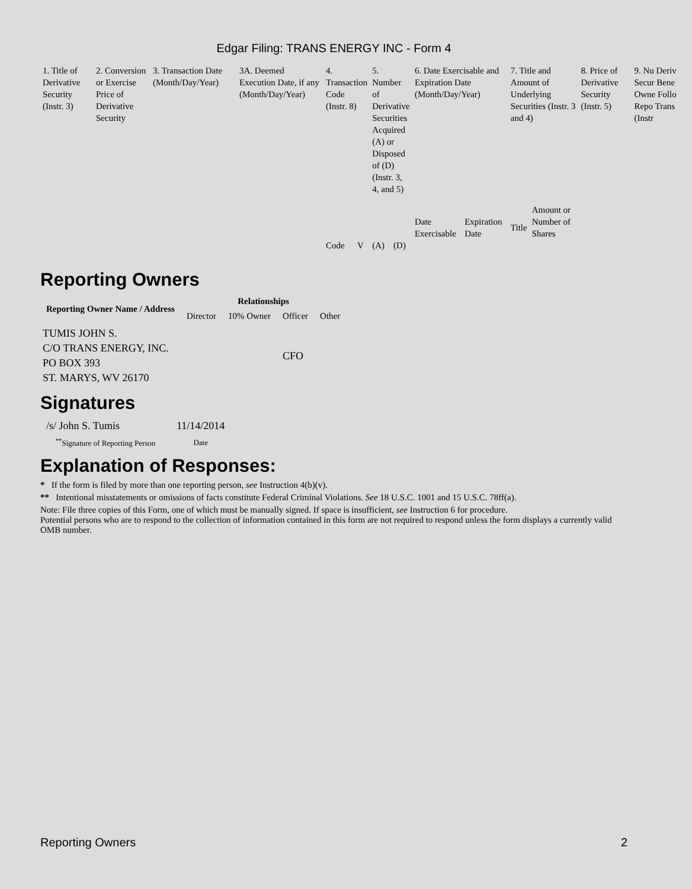Edgar Filing: TRANS ENERGY INC - Form 4
| 1. Title of Derivative Security (Instr. 3) | 2. Conversion or Exercise Price of Derivative Security | 3. Transaction Date (Month/Day/Year) | 3A. Deemed Execution Date, if any (Month/Day/Year) | 4. Transaction Code (Instr. 8) | | 5. Number of Derivative Securities Acquired (A) or Disposed of (D) (Instr. 3, 4, and 5) | | 6. Date Exercisable and Expiration Date (Month/Day/Year) | | 7. Title and Amount of Underlying Securities (Instr. 3 and 4) | | 8. Price of Derivative Security (Instr. 5) | 9. Nu Deriv Secur Bene Owne Follo Repo Trans (Instr |
| --- | --- | --- | --- | --- | --- | --- | --- | --- | --- | --- | --- | --- | --- |
| | | | | | | | | Date Exercisable | Expiration Date | Title | Amount or Number of Shares | | |
| | | | | Code | V | (A) | (D) | | | | | | |
Reporting Owners
| Reporting Owner Name / Address | Relationships | | | |
| --- | --- | --- | --- | --- |
| | Director | 10% Owner | Officer | Other |
| TUMIS JOHN S. C/O TRANS ENERGY, INC. PO BOX 393 ST. MARYS, WV 26170 | | | CFO | |
Signatures
| /s/ John S. Tumis | 11/14/2014 |
| <sup>**</sup> Signature of Reporting Person | Date |
Explanation of Responses:
* If the form is filed by more than one reporting person, see Instruction 4(b)(v).
** Intentional misstatements or omissions of facts constitute Federal Criminal Violations. See 18 U.S.C. 1001 and 15 U.S.C. 78ff(a).
Note: File three copies of this Form, one of which must be manually signed. If space is insufficient, see Instruction 6 for procedure.
Potential persons who are to respond to the collection of information contained in this form are not required to respond unless the form displays a currently valid OMB number.
Reporting Owners 2